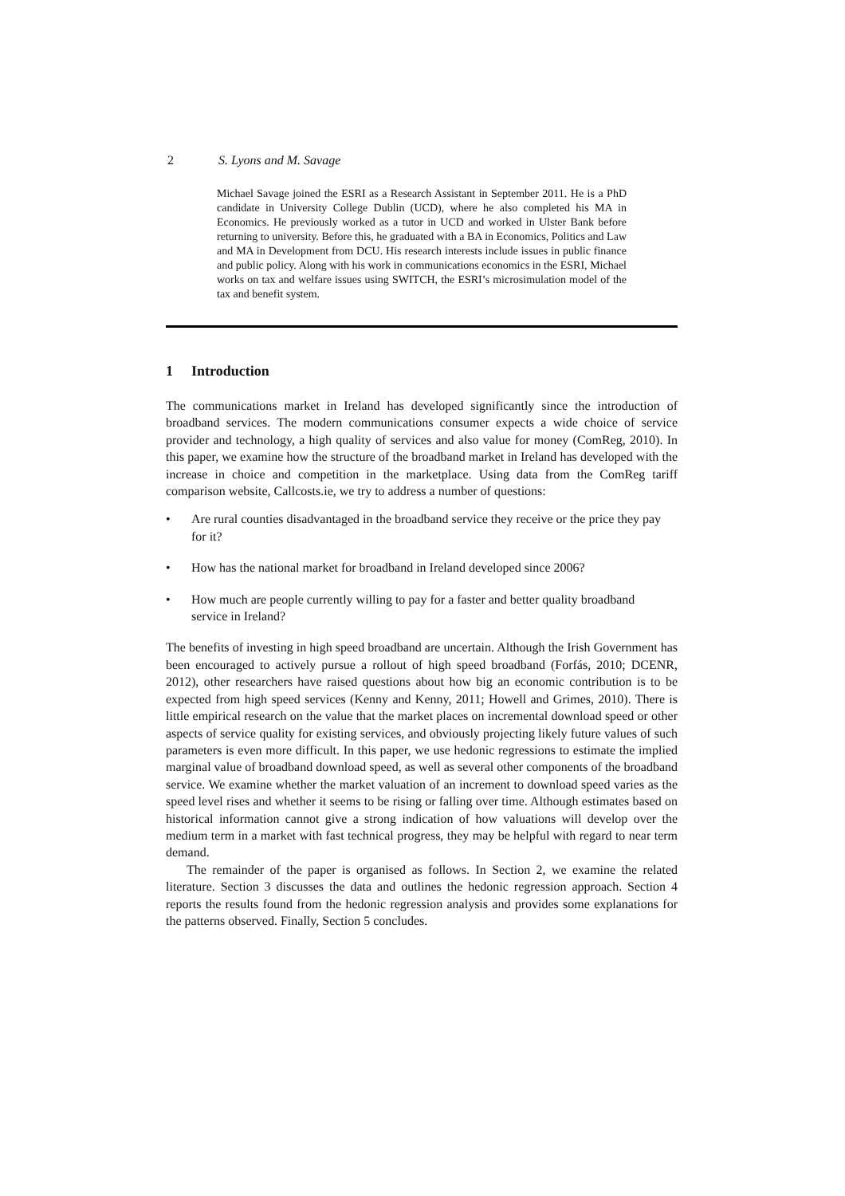2 S. Lyons and M. Savage
Michael Savage joined the ESRI as a Research Assistant in September 2011. He is a PhD candidate in University College Dublin (UCD), where he also completed his MA in Economics. He previously worked as a tutor in UCD and worked in Ulster Bank before returning to university. Before this, he graduated with a BA in Economics, Politics and Law and MA in Development from DCU. His research interests include issues in public finance and public policy. Along with his work in communications economics in the ESRI, Michael works on tax and welfare issues using SWITCH, the ESRI’s microsimulation model of the tax and benefit system.
1 Introduction
The communications market in Ireland has developed significantly since the introduction of broadband services. The modern communications consumer expects a wide choice of service provider and technology, a high quality of services and also value for money (ComReg, 2010). In this paper, we examine how the structure of the broadband market in Ireland has developed with the increase in choice and competition in the marketplace. Using data from the ComReg tariff comparison website, Callcosts.ie, we try to address a number of questions:
• Are rural counties disadvantaged in the broadband service they receive or the price they pay for it?
• How has the national market for broadband in Ireland developed since 2006?
• How much are people currently willing to pay for a faster and better quality broadband service in Ireland?
The benefits of investing in high speed broadband are uncertain. Although the Irish Government has been encouraged to actively pursue a rollout of high speed broadband (Forfás, 2010; DCENR, 2012), other researchers have raised questions about how big an economic contribution is to be expected from high speed services (Kenny and Kenny, 2011; Howell and Grimes, 2010). There is little empirical research on the value that the market places on incremental download speed or other aspects of service quality for existing services, and obviously projecting likely future values of such parameters is even more difficult. In this paper, we use hedonic regressions to estimate the implied marginal value of broadband download speed, as well as several other components of the broadband service. We examine whether the market valuation of an increment to download speed varies as the speed level rises and whether it seems to be rising or falling over time. Although estimates based on historical information cannot give a strong indication of how valuations will develop over the medium term in a market with fast technical progress, they may be helpful with regard to near term demand.
The remainder of the paper is organised as follows. In Section 2, we examine the related literature. Section 3 discusses the data and outlines the hedonic regression approach. Section 4 reports the results found from the hedonic regression analysis and provides some explanations for the patterns observed. Finally, Section 5 concludes.